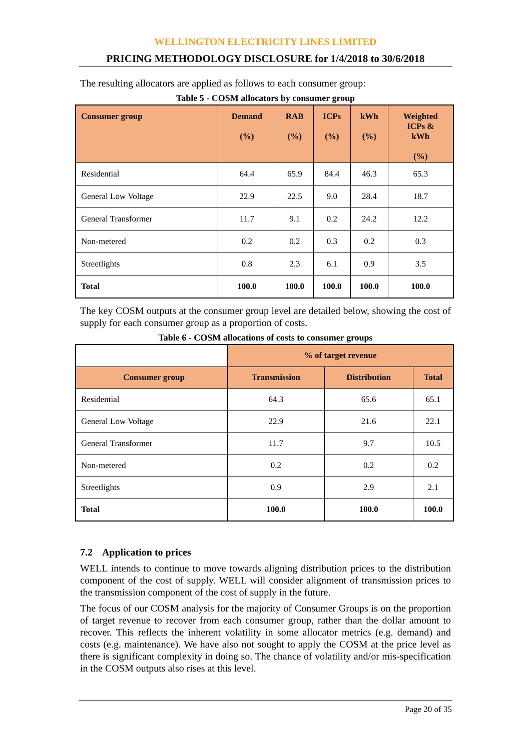WELLINGTON ELECTRICITY LINES LIMITED
PRICING METHODOLOGY DISCLOSURE for 1/4/2018 to 30/6/2018
The resulting allocators are applied as follows to each consumer group:
Table 5 - COSM allocators by consumer group
| Consumer group | Demand (%) | RAB (%) | ICPs (%) | kWh (%) | Weighted ICPs & kWh (%) |
| --- | --- | --- | --- | --- | --- |
| Residential | 64.4 | 65.9 | 84.4 | 46.3 | 65.3 |
| General Low Voltage | 22.9 | 22.5 | 9.0 | 28.4 | 18.7 |
| General Transformer | 11.7 | 9.1 | 0.2 | 24.2 | 12.2 |
| Non-metered | 0.2 | 0.2 | 0.3 | 0.2 | 0.3 |
| Streetlights | 0.8 | 2.3 | 6.1 | 0.9 | 3.5 |
| Total | 100.0 | 100.0 | 100.0 | 100.0 | 100.0 |
The key COSM outputs at the consumer group level are detailed below, showing the cost of supply for each consumer group as a proportion of costs.
Table 6 - COSM allocations of costs to consumer groups
| | % of target revenue | | |
| Consumer group | Transmission | Distribution | Total |
| Residential | 64.3 | 65.6 | 65.1 |
| General Low Voltage | 22.9 | 21.6 | 22.1 |
| General Transformer | 11.7 | 9.7 | 10.5 |
| Non-metered | 0.2 | 0.2 | 0.2 |
| Streetlights | 0.9 | 2.9 | 2.1 |
| Total | 100.0 | 100.0 | 100.0 |
7.2 Application to prices
WELL intends to continue to move towards aligning distribution prices to the distribution component of the cost of supply. WELL will consider alignment of transmission prices to the transmission component of the cost of supply in the future.
The focus of our COSM analysis for the majority of Consumer Groups is on the proportion of target revenue to recover from each consumer group, rather than the dollar amount to recover. This reflects the inherent volatility in some allocator metrics (e.g. demand) and costs (e.g. maintenance). We have also not sought to apply the COSM at the price level as there is significant complexity in doing so. The chance of volatility and/or mis-specification in the COSM outputs also rises at this level.
Page 20 of 35